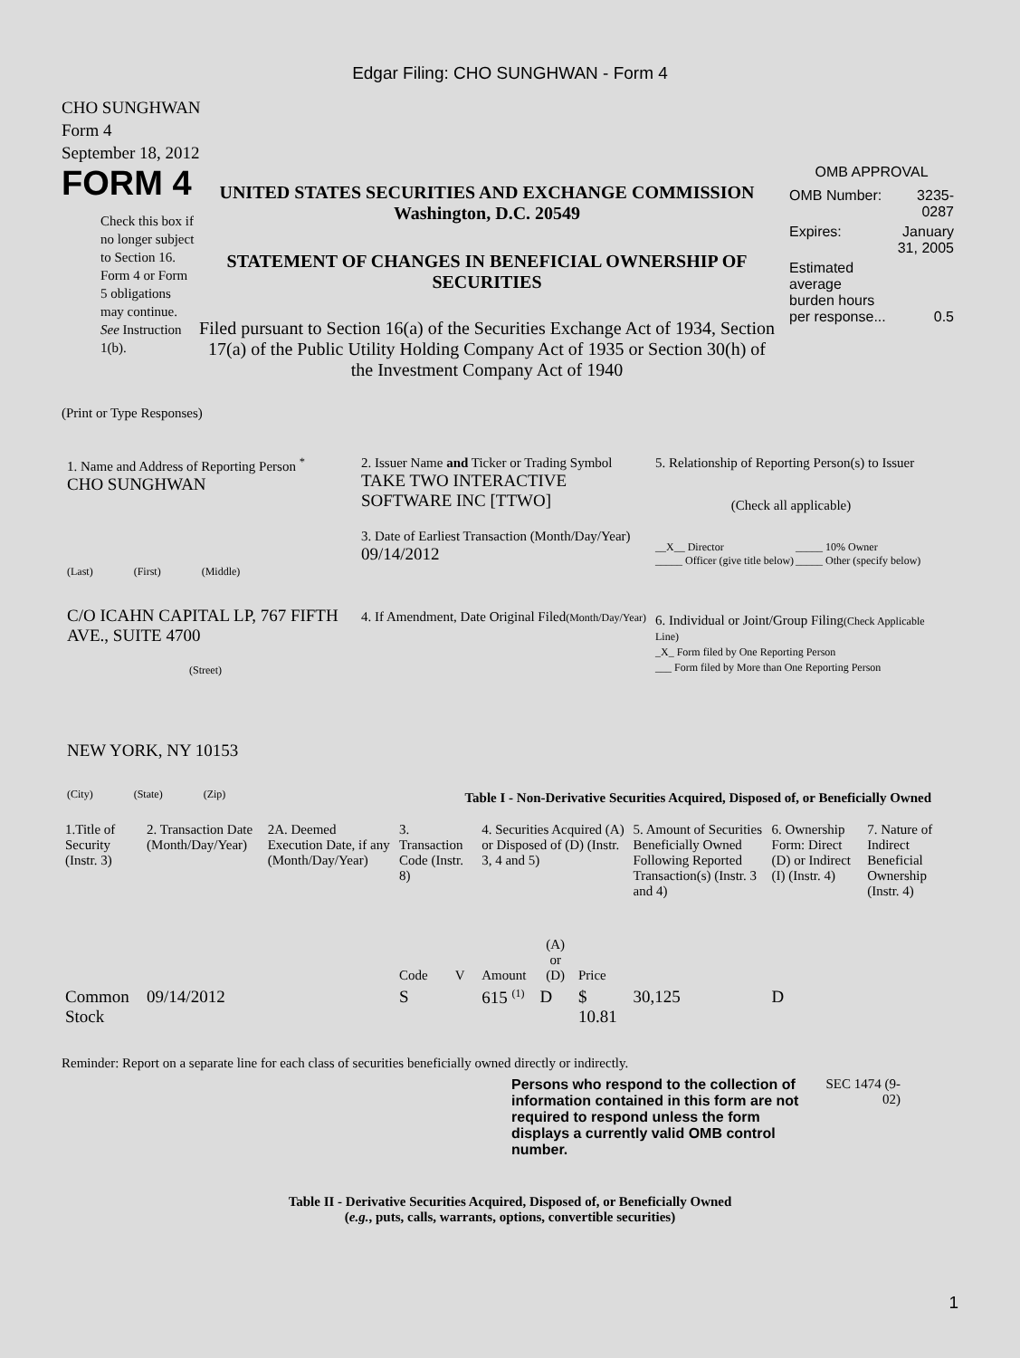Edgar Filing: CHO SUNGHWAN - Form 4
CHO SUNGHWAN
Form 4
September 18, 2012
FORM 4
Check this box if no longer subject to Section 16. Form 4 or Form 5 obligations may continue. See Instruction 1(b).
UNITED STATES SECURITIES AND EXCHANGE COMMISSION
Washington, D.C. 20549
STATEMENT OF CHANGES IN BENEFICIAL OWNERSHIP OF SECURITIES
Filed pursuant to Section 16(a) of the Securities Exchange Act of 1934, Section 17(a) of the Public Utility Holding Company Act of 1935 or Section 30(h) of the Investment Company Act of 1940
OMB APPROVAL
| OMB Number: | 3235-0287 |
| Expires: | January 31, 2005 |
| Estimated average burden hours per response... | 0.5 |
(Print or Type Responses)
1. Name and Address of Reporting Person <sup>*</sup>
CHO SUNGHWAN
(Last) (First) (Middle)
C/O ICAHN CAPITAL LP, 767 FIFTH AVE., SUITE 4700
(Street)
NEW YORK, NY 10153
(City) (State) (Zip)
2. Issuer Name and Ticker or Trading Symbol
TAKE TWO INTERACTIVE SOFTWARE INC [TTWO]
3. Date of Earliest Transaction (Month/Day/Year)
09/14/2012
4. If Amendment, Date Original Filed(Month/Day/Year)
5. Relationship of Reporting Person(s) to Issuer
(Check all applicable)
__X__ Director
_____ Officer (give title below)
_____ 10% Owner
_____ Other (specify below)
6. Individual or Joint/Group Filing(Check Applicable Line)
_X_ Form filed by One Reporting Person
___ Form filed by More than One Reporting Person
Table I - Non-Derivative Securities Acquired, Disposed of, or Beneficially Owned
| 1.Title of Security (Instr. 3) | 2. Transaction Date (Month/Day/Year) | 2A. Deemed Execution Date, if any (Month/Day/Year) | 3. Transaction Code (Instr. 8) | | 4. Securities Acquired (A) or Disposed of (D) (Instr. 3, 4 and 5) | | | 5. Amount of Securities Beneficially Owned Following Reported Transaction(s) (Instr. 3 and 4) | 6. Ownership Form: Direct (D) or Indirect (I) (Instr. 4) | 7. Nature of Indirect Beneficial Ownership (Instr. 4) |
| --- | --- | --- | --- | --- | --- | --- | --- | --- | --- | --- |
| | | | Code | V | Amount | (A) or (D) | Price | | | |
| Common Stock | 09/14/2012 | | S | | 615 <sup>(1)</sup> | D | $ 10.81 | 30,125 | D | |
Reminder: Report on a separate line for each class of securities beneficially owned directly or indirectly.
Persons who respond to the collection of information contained in this form are not required to respond unless the form displays a currently valid OMB control number.
SEC 1474 (9-02)
Table II - Derivative Securities Acquired, Disposed of, or Beneficially Owned
(e.g., puts, calls, warrants, options, convertible securities)
1